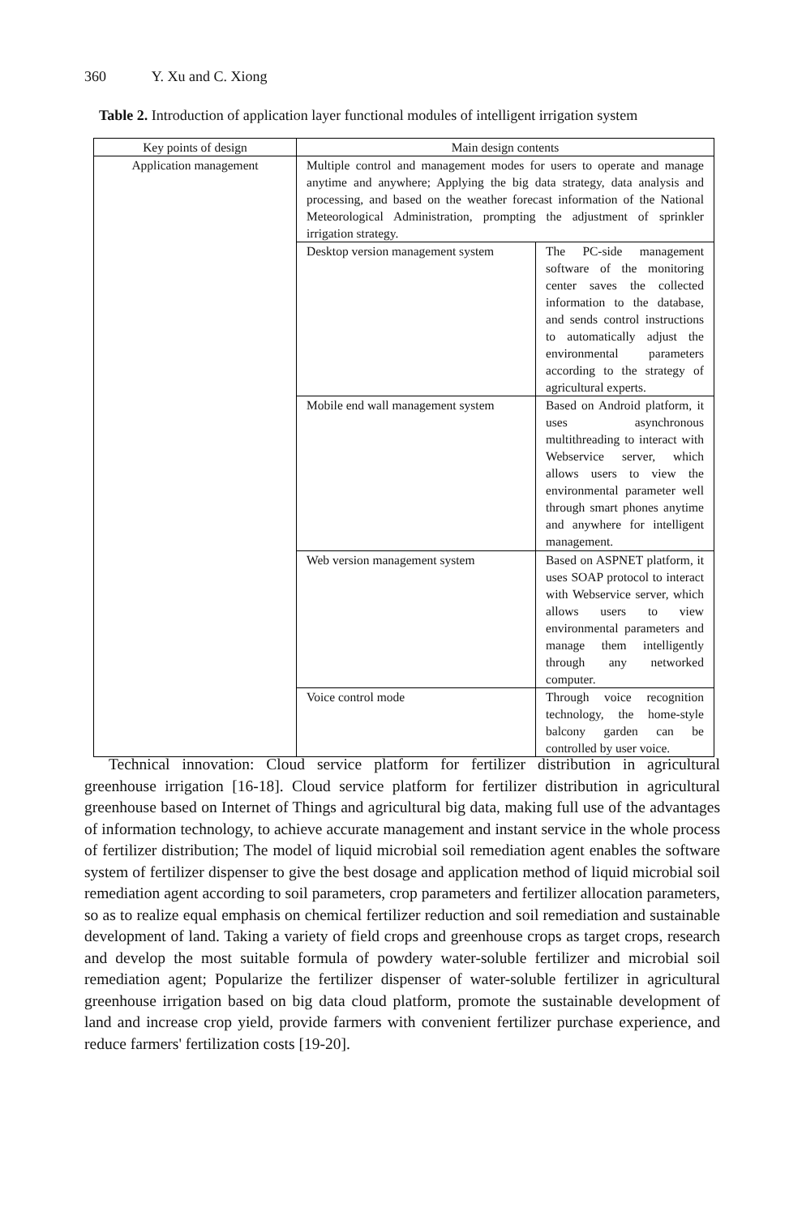360 Y. Xu and C. Xiong
Table 2. Introduction of application layer functional modules of intelligent irrigation system
| Key points of design | Main design contents | |
| --- | --- | --- |
| Application management | Multiple control and management modes for users to operate and manage anytime and anywhere; Applying the big data strategy, data analysis and processing, and based on the weather forecast information of the National Meteorological Administration, prompting the adjustment of sprinkler irrigation strategy. | |
| | Desktop version management system | The PC-side management software of the monitoring center saves the collected information to the database, and sends control instructions to automatically adjust the environmental parameters according to the strategy of agricultural experts. |
| | Mobile end wall management system | Based on Android platform, it uses asynchronous multithreading to interact with Webservice server, which allows users to view the environmental parameter well through smart phones anytime and anywhere for intelligent management. |
| | Web version management system | Based on ASPNET platform, it uses SOAP protocol to interact with Webservice server, which allows users to view environmental parameters and manage them intelligently through any networked computer. |
| | Voice control mode | Through voice recognition technology, the home-style balcony garden can be controlled by user voice. |
Technical innovation: Cloud service platform for fertilizer distribution in agricultural greenhouse irrigation [16-18]. Cloud service platform for fertilizer distribution in agricultural greenhouse based on Internet of Things and agricultural big data, making full use of the advantages of information technology, to achieve accurate management and instant service in the whole process of fertilizer distribution; The model of liquid microbial soil remediation agent enables the software system of fertilizer dispenser to give the best dosage and application method of liquid microbial soil remediation agent according to soil parameters, crop parameters and fertilizer allocation parameters, so as to realize equal emphasis on chemical fertilizer reduction and soil remediation and sustainable development of land. Taking a variety of field crops and greenhouse crops as target crops, research and develop the most suitable formula of powdery water-soluble fertilizer and microbial soil remediation agent; Popularize the fertilizer dispenser of water-soluble fertilizer in agricultural greenhouse irrigation based on big data cloud platform, promote the sustainable development of land and increase crop yield, provide farmers with convenient fertilizer purchase experience, and reduce farmers' fertilization costs [19-20].